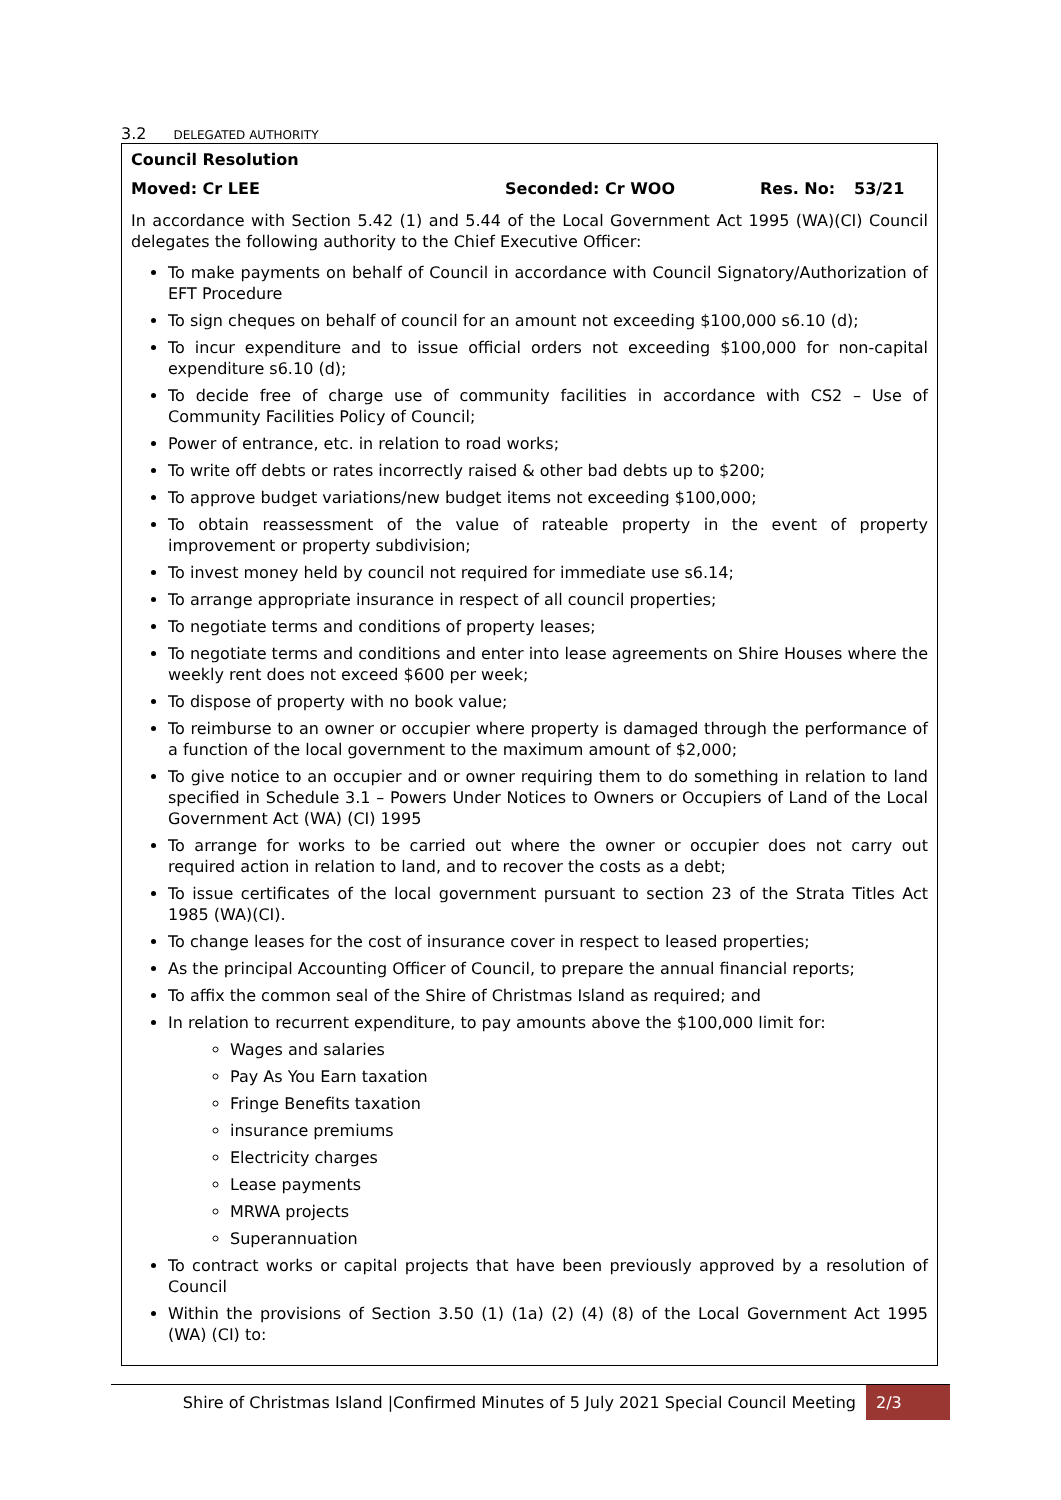3.2 DELEGATED AUTHORITY
Council Resolution
Moved: Cr LEE Seconded: Cr WOO Res. No: 53/21
In accordance with Section 5.42 (1) and 5.44 of the Local Government Act 1995 (WA)(CI) Council delegates the following authority to the Chief Executive Officer:
To make payments on behalf of Council in accordance with Council Signatory/Authorization of EFT Procedure
To sign cheques on behalf of council for an amount not exceeding $100,000 s6.10 (d);
To incur expenditure and to issue official orders not exceeding $100,000 for non-capital expenditure s6.10 (d);
To decide free of charge use of community facilities in accordance with CS2 – Use of Community Facilities Policy of Council;
Power of entrance, etc. in relation to road works;
To write off debts or rates incorrectly raised & other bad debts up to $200;
To approve budget variations/new budget items not exceeding $100,000;
To obtain reassessment of the value of rateable property in the event of property improvement or property subdivision;
To invest money held by council not required for immediate use s6.14;
To arrange appropriate insurance in respect of all council properties;
To negotiate terms and conditions of property leases;
To negotiate terms and conditions and enter into lease agreements on Shire Houses where the weekly rent does not exceed $600 per week;
To dispose of property with no book value;
To reimburse to an owner or occupier where property is damaged through the performance of a function of the local government to the maximum amount of $2,000;
To give notice to an occupier and or owner requiring them to do something in relation to land specified in Schedule 3.1 – Powers Under Notices to Owners or Occupiers of Land of the Local Government Act (WA) (CI) 1995
To arrange for works to be carried out where the owner or occupier does not carry out required action in relation to land, and to recover the costs as a debt;
To issue certificates of the local government pursuant to section 23 of the Strata Titles Act 1985 (WA)(CI).
To change leases for the cost of insurance cover in respect to leased properties;
As the principal Accounting Officer of Council, to prepare the annual financial reports;
To affix the common seal of the Shire of Christmas Island as required; and
In relation to recurrent expenditure, to pay amounts above the $100,000 limit for:
Wages and salaries
Pay As You Earn taxation
Fringe Benefits taxation
insurance premiums
Electricity charges
Lease payments
MRWA projects
Superannuation
To contract works or capital projects that have been previously approved by a resolution of Council
Within the provisions of Section 3.50 (1) (1a) (2) (4) (8) of the Local Government Act 1995 (WA) (CI) to:
Shire of Christmas Island |Confirmed Minutes of 5 July 2021 Special Council Meeting 2/3